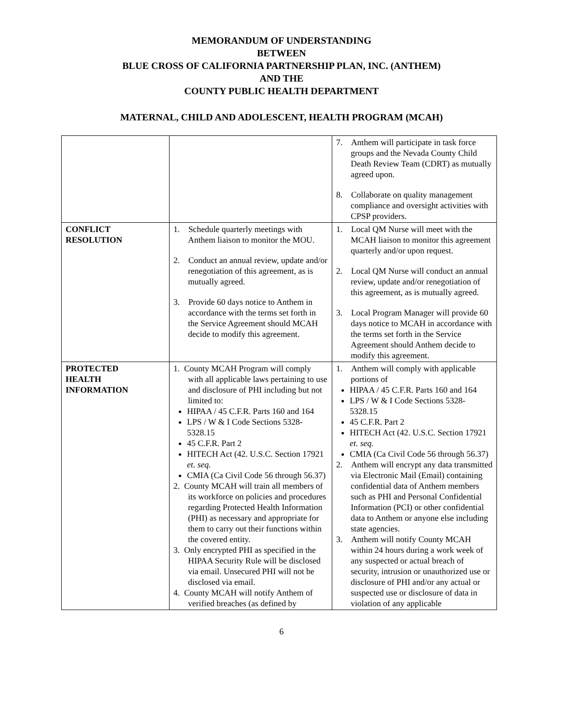MEMORANDUM OF UNDERSTANDING
BETWEEN
BLUE CROSS OF CALIFORNIA PARTNERSHIP PLAN, INC. (ANTHEM)
AND THE
COUNTY PUBLIC HEALTH DEPARTMENT
MATERNAL, CHILD AND ADOLESCENT, HEALTH PROGRAM (MCAH)
| | | 7. Anthem will participate in task force groups and the Nevada County Child Death Review Team (CDRT) as mutually agreed upon. 8. Collaborate on quality management compliance and oversight activities with CPSP providers. |
| CONFLICT RESOLUTION | 1. Schedule quarterly meetings with Anthem liaison to monitor the MOU. 2. Conduct an annual review, update and/or renegotiation of this agreement, as is mutually agreed. 3. Provide 60 days notice to Anthem in accordance with the terms set forth in the Service Agreement should MCAH decide to modify this agreement. | 1. Local QM Nurse will meet with the MCAH liaison to monitor this agreement quarterly and/or upon request. 2. Local QM Nurse will conduct an annual review, update and/or renegotiation of this agreement, as is mutually agreed. 3. Local Program Manager will provide 60 days notice to MCAH in accordance with the terms set forth in the Service Agreement should Anthem decide to modify this agreement. |
| PROTECTED HEALTH INFORMATION | 1. County MCAH Program will comply with all applicable laws pertaining to use and disclosure of PHI including but not limited to: HIPAA / 45 C.F.R. Parts 160 and 164 LPS / W & I Code Sections 5328-5328.15 45 C.F.R. Part 2 HITECH Act (42. U.S.C. Section 17921 et. seq. CMIA (Ca Civil Code 56 through 56.37) 2. County MCAH will train all members of its workforce on policies and procedures regarding Protected Health Information (PHI) as necessary and appropriate for them to carry out their functions within the covered entity. 3. Only encrypted PHI as specified in the HIPAA Security Rule will be disclosed via email. Unsecured PHI will not be disclosed via email. 4. County MCAH will notify Anthem of verified breaches (as defined by | 1. Anthem will comply with applicable portions of HIPAA / 45 C.F.R. Parts 160 and 164 LPS / W & I Code Sections 5328-5328.15 45 C.F.R. Part 2 HITECH Act (42. U.S.C. Section 17921 et. seq. CMIA (Ca Civil Code 56 through 56.37) 2. Anthem will encrypt any data transmitted via Electronic Mail (Email) containing confidential data of Anthem members such as PHI and Personal Confidential Information (PCI) or other confidential data to Anthem or anyone else including state agencies. 3. Anthem will notify County MCAH within 24 hours during a work week of any suspected or actual breach of security, intrusion or unauthorized use or disclosure of PHI and/or any actual or suspected use or disclosure of data in violation of any applicable |
6